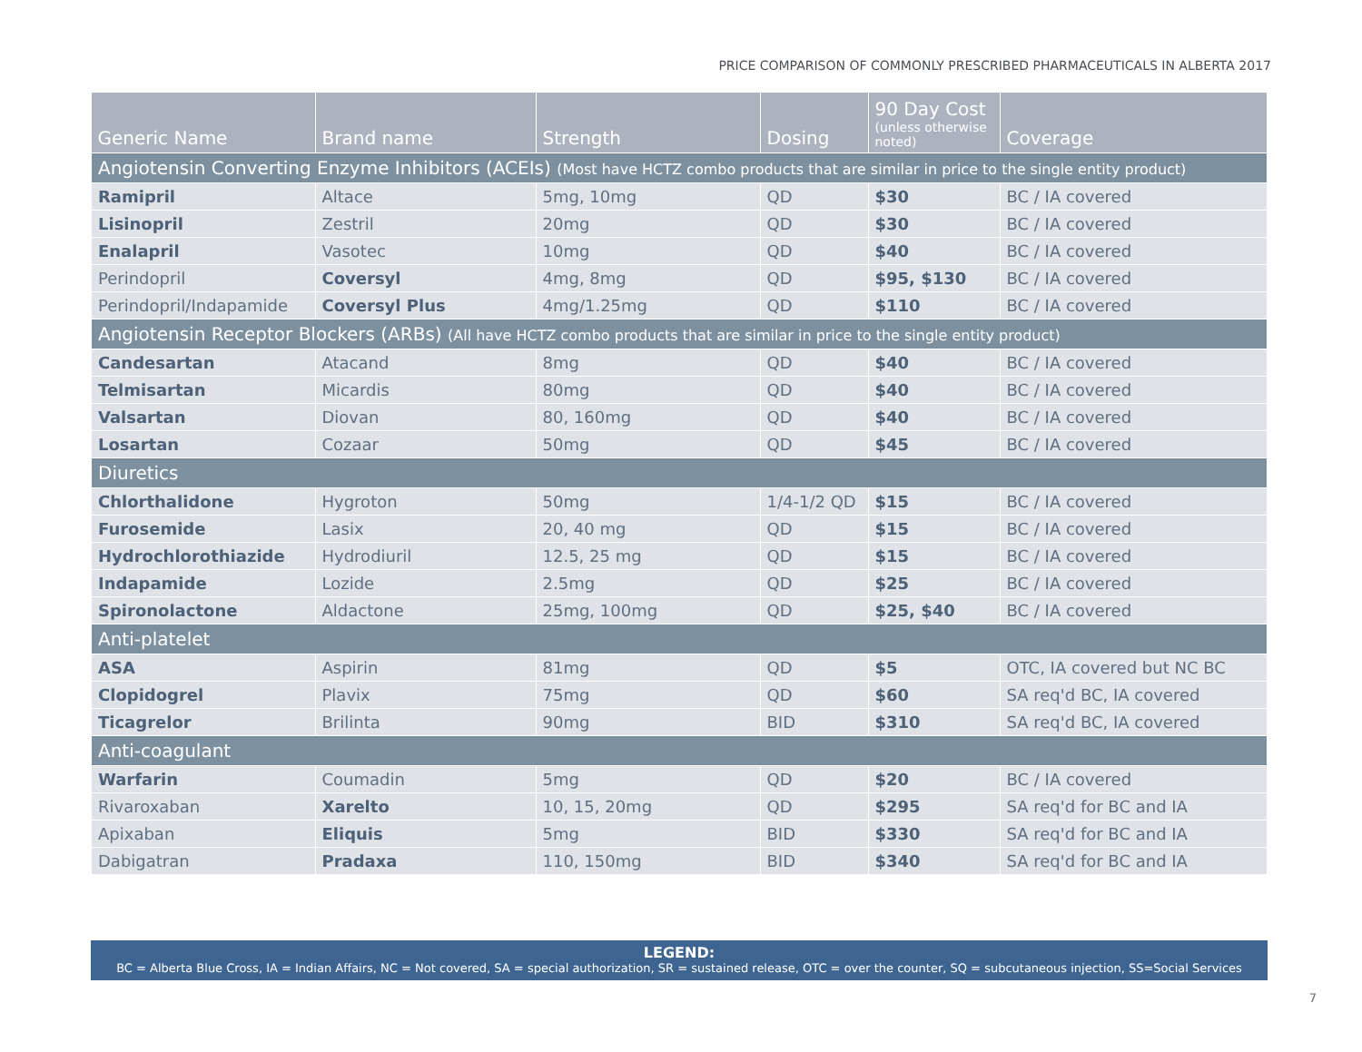PRICE COMPARISON OF COMMONLY PRESCRIBED PHARMACEUTICALS IN ALBERTA 2017
| Generic Name | Brand name | Strength | Dosing | 90 Day Cost (unless otherwise noted) | Coverage |
| --- | --- | --- | --- | --- | --- |
| Angiotensin Converting Enzyme Inhibitors (ACEIs) (Most have HCTZ combo products that are similar in price to the single entity product) | | | | | |
| Ramipril | Altace | 5mg, 10mg | QD | $30 | BC / IA covered |
| Lisinopril | Zestril | 20mg | QD | $30 | BC / IA covered |
| Enalapril | Vasotec | 10mg | QD | $40 | BC / IA covered |
| Perindopril | Coversyl | 4mg, 8mg | QD | $95, $130 | BC / IA covered |
| Perindopril/Indapamide | Coversyl Plus | 4mg/1.25mg | QD | $110 | BC / IA covered |
| Angiotensin Receptor Blockers (ARBs) (All have HCTZ combo products that are similar in price to the single entity product) | | | | | |
| Candesartan | Atacand | 8mg | QD | $40 | BC / IA covered |
| Telmisartan | Micardis | 80mg | QD | $40 | BC / IA covered |
| Valsartan | Diovan | 80, 160mg | QD | $40 | BC / IA covered |
| Losartan | Cozaar | 50mg | QD | $45 | BC / IA covered |
| Diuretics | | | | | |
| Chlorthalidone | Hygroton | 50mg | 1/4-1/2 QD | $15 | BC / IA covered |
| Furosemide | Lasix | 20, 40 mg | QD | $15 | BC / IA covered |
| Hydrochlorothiazide | Hydrodiuril | 12.5, 25 mg | QD | $15 | BC / IA covered |
| Indapamide | Lozide | 2.5mg | QD | $25 | BC / IA covered |
| Spironolactone | Aldactone | 25mg, 100mg | QD | $25, $40 | BC / IA covered |
| Anti-platelet | | | | | |
| ASA | Aspirin | 81mg | QD | $5 | OTC, IA covered but NC BC |
| Clopidogrel | Plavix | 75mg | QD | $60 | SA req'd BC, IA covered |
| Ticagrelor | Brilinta | 90mg | BID | $310 | SA req'd BC, IA covered |
| Anti-coagulant | | | | | |
| Warfarin | Coumadin | 5mg | QD | $20 | BC / IA covered |
| Rivaroxaban | Xarelto | 10, 15, 20mg | QD | $295 | SA req'd for BC and IA |
| Apixaban | Eliquis | 5mg | BID | $330 | SA req'd for BC and IA |
| Dabigatran | Pradaxa | 110, 150mg | BID | $340 | SA req'd for BC and IA |
LEGEND:
BC = Alberta Blue Cross, IA = Indian Affairs, NC = Not covered, SA = special authorization, SR = sustained release, OTC = over the counter, SQ = subcutaneous injection, SS=Social Services
7